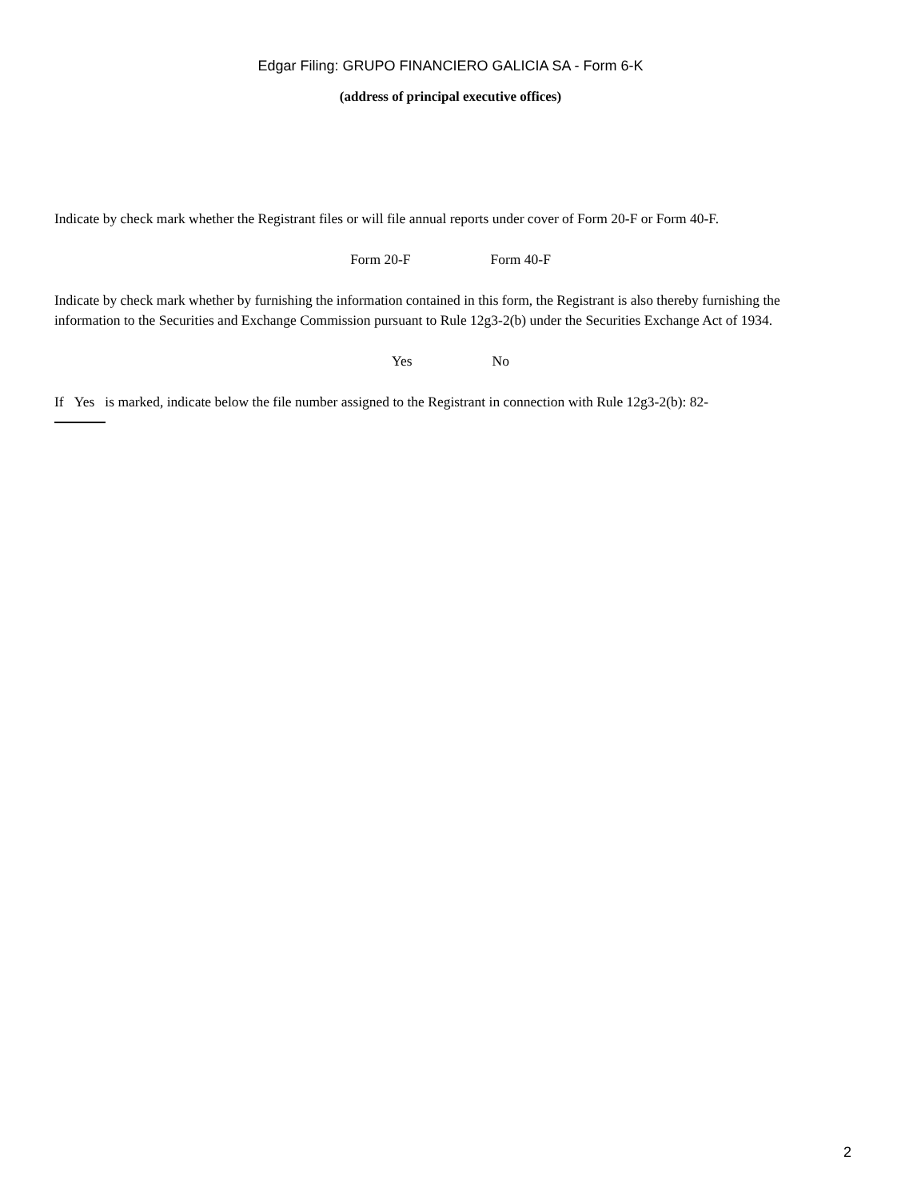Edgar Filing: GRUPO FINANCIERO GALICIA SA - Form 6-K
(address of principal executive offices)
Indicate by check mark whether the Registrant files or will file annual reports under cover of Form 20-F or Form 40-F.
Form 20-F Form 40-F
Indicate by check mark whether by furnishing the information contained in this form, the Registrant is also thereby furnishing the information to the Securities and Exchange Commission pursuant to Rule 12g3-2(b) under the Securities Exchange Act of 1934.
Yes No
If Yes is marked, indicate below the file number assigned to the Registrant in connection with Rule 12g3-2(b): 82-
2